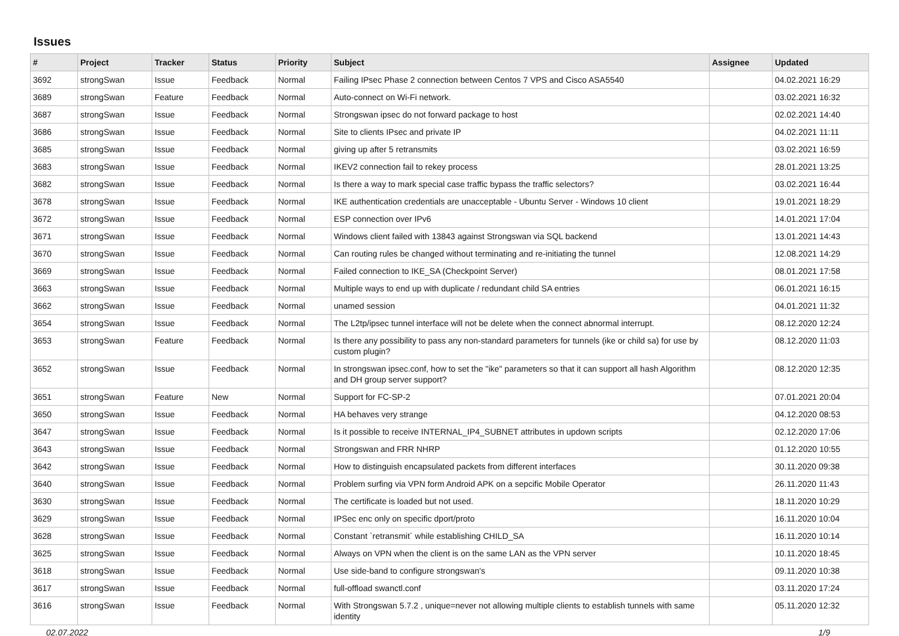Issues
| # | Project | Tracker | Status | Priority | Subject | Assignee | Updated |
| --- | --- | --- | --- | --- | --- | --- | --- |
| 3692 | strongSwan | Issue | Feedback | Normal | Failing IPsec Phase 2 connection between Centos 7 VPS and Cisco ASA5540 | | 04.02.2021 16:29 |
| 3689 | strongSwan | Feature | Feedback | Normal | Auto-connect on Wi-Fi network. | | 03.02.2021 16:32 |
| 3687 | strongSwan | Issue | Feedback | Normal | Strongswan ipsec do not forward package to host | | 02.02.2021 14:40 |
| 3686 | strongSwan | Issue | Feedback | Normal | Site to clients IPsec and private IP | | 04.02.2021 11:11 |
| 3685 | strongSwan | Issue | Feedback | Normal | giving up after 5 retransmits | | 03.02.2021 16:59 |
| 3683 | strongSwan | Issue | Feedback | Normal | IKEV2 connection fail to rekey process | | 28.01.2021 13:25 |
| 3682 | strongSwan | Issue | Feedback | Normal | Is there a way to mark special case traffic bypass the traffic selectors? | | 03.02.2021 16:44 |
| 3678 | strongSwan | Issue | Feedback | Normal | IKE authentication credentials are unacceptable - Ubuntu Server - Windows 10 client | | 19.01.2021 18:29 |
| 3672 | strongSwan | Issue | Feedback | Normal | ESP connection over IPv6 | | 14.01.2021 17:04 |
| 3671 | strongSwan | Issue | Feedback | Normal | Windows client failed with 13843 against Strongswan via SQL backend | | 13.01.2021 14:43 |
| 3670 | strongSwan | Issue | Feedback | Normal | Can routing rules be changed without terminating and re-initiating the tunnel | | 12.08.2021 14:29 |
| 3669 | strongSwan | Issue | Feedback | Normal | Failed connection to IKE_SA (Checkpoint Server) | | 08.01.2021 17:58 |
| 3663 | strongSwan | Issue | Feedback | Normal | Multiple ways to end up with duplicate / redundant child SA entries | | 06.01.2021 16:15 |
| 3662 | strongSwan | Issue | Feedback | Normal | unamed session | | 04.01.2021 11:32 |
| 3654 | strongSwan | Issue | Feedback | Normal | The L2tp/ipsec tunnel interface will not be delete when the connect abnormal interrupt. | | 08.12.2020 12:24 |
| 3653 | strongSwan | Feature | Feedback | Normal | Is there any possibility to pass any non-standard parameters for tunnels (ike or child sa) for use by custom plugin? | | 08.12.2020 11:03 |
| 3652 | strongSwan | Issue | Feedback | Normal | In strongswan ipsec.conf, how to set the "ike" parameters so that it can support all hash Algorithm and DH group server support? | | 08.12.2020 12:35 |
| 3651 | strongSwan | Feature | New | Normal | Support for FC-SP-2 | | 07.01.2021 20:04 |
| 3650 | strongSwan | Issue | Feedback | Normal | HA behaves very strange | | 04.12.2020 08:53 |
| 3647 | strongSwan | Issue | Feedback | Normal | Is it possible to receive INTERNAL_IP4_SUBNET attributes in updown scripts | | 02.12.2020 17:06 |
| 3643 | strongSwan | Issue | Feedback | Normal | Strongswan and FRR NHRP | | 01.12.2020 10:55 |
| 3642 | strongSwan | Issue | Feedback | Normal | How to distinguish encapsulated packets from different interfaces | | 30.11.2020 09:38 |
| 3640 | strongSwan | Issue | Feedback | Normal | Problem surfing via VPN form Android APK on a sepcific Mobile Operator | | 26.11.2020 11:43 |
| 3630 | strongSwan | Issue | Feedback | Normal | The certificate is loaded but not used. | | 18.11.2020 10:29 |
| 3629 | strongSwan | Issue | Feedback | Normal | IPSec enc only on specific dport/proto | | 16.11.2020 10:04 |
| 3628 | strongSwan | Issue | Feedback | Normal | Constant `retransmit` while establishing CHILD_SA | | 16.11.2020 10:14 |
| 3625 | strongSwan | Issue | Feedback | Normal | Always on VPN when the client is on the same LAN as the VPN server | | 10.11.2020 18:45 |
| 3618 | strongSwan | Issue | Feedback | Normal | Use side-band to configure strongswan's | | 09.11.2020 10:38 |
| 3617 | strongSwan | Issue | Feedback | Normal | full-offload swanctl.conf | | 03.11.2020 17:24 |
| 3616 | strongSwan | Issue | Feedback | Normal | With Strongswan 5.7.2 , unique=never not allowing multiple clients to establish tunnels with same identity | | 05.11.2020 12:32 |
02.07.2022 1/9